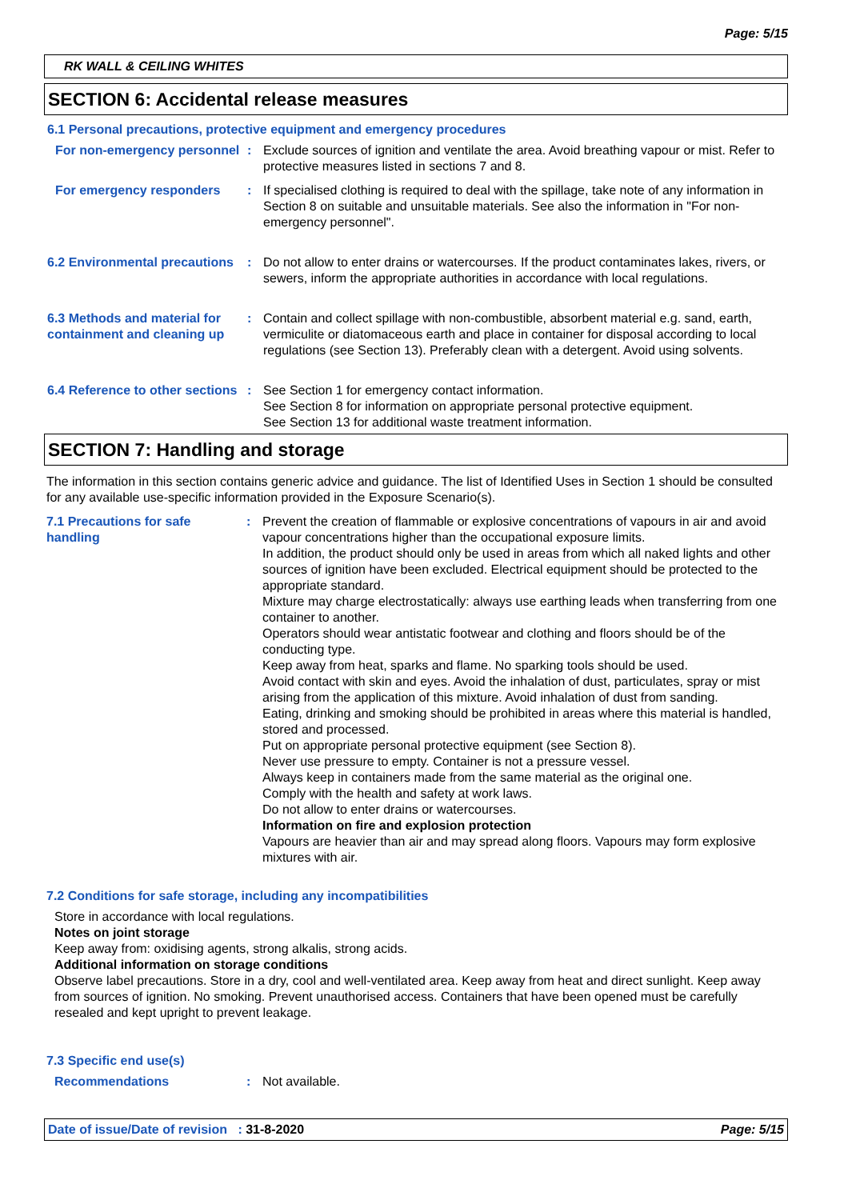Page: 5/15
RK WALL & CEILING WHITES
SECTION 6: Accidental release measures
6.1 Personal precautions, protective equipment and emergency procedures
For non-emergency personnel
: Exclude sources of ignition and ventilate the area. Avoid breathing vapour or mist. Refer to protective measures listed in sections 7 and 8.
For emergency responders : If specialised clothing is required to deal with the spillage, take note of any information in Section 8 on suitable and unsuitable materials. See also the information in "For non-emergency personnel".
6.2 Environmental precautions
: Do not allow to enter drains or watercourses. If the product contaminates lakes, rivers, or sewers, inform the appropriate authorities in accordance with local regulations.
6.3 Methods and material for containment and cleaning up
: Contain and collect spillage with non-combustible, absorbent material e.g. sand, earth, vermiculite or diatomaceous earth and place in container for disposal according to local regulations (see Section 13). Preferably clean with a detergent. Avoid using solvents.
6.4 Reference to other sections
: See Section 1 for emergency contact information.
See Section 8 for information on appropriate personal protective equipment.
See Section 13 for additional waste treatment information.
SECTION 7: Handling and storage
The information in this section contains generic advice and guidance. The list of Identified Uses in Section 1 should be consulted for any available use-specific information provided in the Exposure Scenario(s).
7.1 Precautions for safe handling
: Prevent the creation of flammable or explosive concentrations of vapours in air and avoid vapour concentrations higher than the occupational exposure limits.
In addition, the product should only be used in areas from which all naked lights and other sources of ignition have been excluded. Electrical equipment should be protected to the appropriate standard.
Mixture may charge electrostatically: always use earthing leads when transferring from one container to another.
Operators should wear antistatic footwear and clothing and floors should be of the conducting type.
Keep away from heat, sparks and flame. No sparking tools should be used.
Avoid contact with skin and eyes. Avoid the inhalation of dust, particulates, spray or mist arising from the application of this mixture. Avoid inhalation of dust from sanding.
Eating, drinking and smoking should be prohibited in areas where this material is handled, stored and processed.
Put on appropriate personal protective equipment (see Section 8).
Never use pressure to empty. Container is not a pressure vessel.
Always keep in containers made from the same material as the original one.
Comply with the health and safety at work laws.
Do not allow to enter drains or watercourses.
Information on fire and explosion protection
Vapours are heavier than air and may spread along floors. Vapours may form explosive mixtures with air.
7.2 Conditions for safe storage, including any incompatibilities
Store in accordance with local regulations.
Notes on joint storage
Keep away from: oxidising agents, strong alkalis, strong acids.
Additional information on storage conditions
Observe label precautions. Store in a dry, cool and well-ventilated area. Keep away from heat and direct sunlight. Keep away from sources of ignition. No smoking. Prevent unauthorised access. Containers that have been opened must be carefully resealed and kept upright to prevent leakage.
7.3 Specific end use(s)
Recommendations : Not available.
Date of issue/Date of revision : 31-8-2020 Page: 5/15